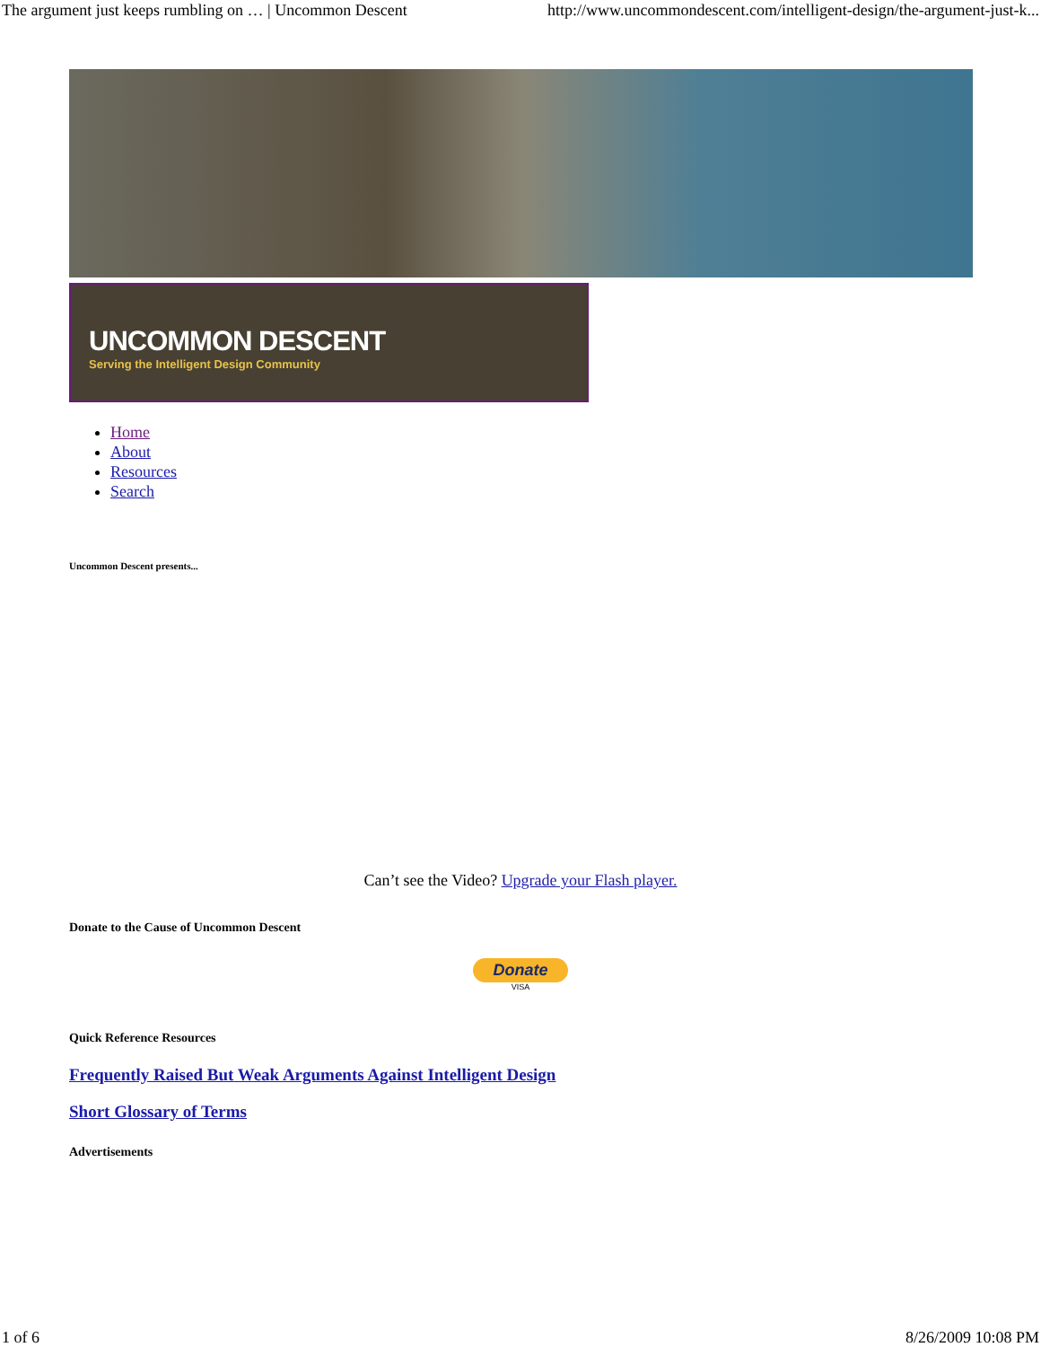The argument just keeps rumbling on … | Uncommon Descent http://www.uncommondescent.com/intelligent-design/the-argument-just-k...
UNCOMMON DESCENT
Serving the Intelligent Design Community
Home
About
Resources
Search
Uncommon Descent presents...
Can’t see the Video? Upgrade your Flash player.
Donate to the Cause of Uncommon Descent
Donate
VISA
Quick Reference Resources
Frequently Raised But Weak Arguments Against Intelligent Design
Short Glossary of Terms
Advertisements
1 of 6 8/26/2009 10:08 PM